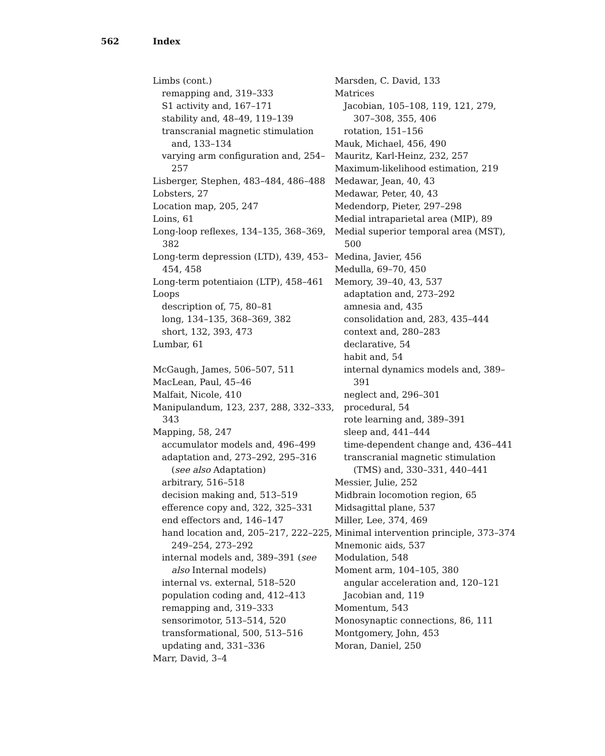562 Index
Limbs (cont.)
remapping and, 319–333
S1 activity and, 167–171
stability and, 48–49, 119–139
transcranial magnetic stimulation and, 133–134
varying arm configuration and, 254–257
Lisberger, Stephen, 483–484, 486–488
Lobsters, 27
Location map, 205, 247
Loins, 61
Long-loop reflexes, 134–135, 368–369, 382
Long-term depression (LTD), 439, 453–454, 458
Long-term potentiaion (LTP), 458–461
Loops
description of, 75, 80–81
long, 134–135, 368–369, 382
short, 132, 393, 473
Lumbar, 61
McGaugh, James, 506–507, 511
MacLean, Paul, 45–46
Malfait, Nicole, 410
Manipulandum, 123, 237, 288, 332–333, 343
Mapping, 58, 247
accumulator models and, 496–499
adaptation and, 273–292, 295–316 (see also Adaptation)
arbitrary, 516–518
decision making and, 513–519
efference copy and, 322, 325–331
end effectors and, 146–147
hand location and, 205–217, 222–225, 249–254, 273–292
internal models and, 389–391 (see also Internal models)
internal vs. external, 518–520
population coding and, 412–413
remapping and, 319–333
sensorimotor, 513–514, 520
transformational, 500, 513–516
updating and, 331–336
Marr, David, 3–4
Marsden, C. David, 133
Matrices
Jacobian, 105–108, 119, 121, 279, 307–308, 355, 406
rotation, 151–156
Mauk, Michael, 456, 490
Mauritz, Karl-Heinz, 232, 257
Maximum-likelihood estimation, 219
Medawar, Jean, 40, 43
Medawar, Peter, 40, 43
Medendorp, Pieter, 297–298
Medial intraparietal area (MIP), 89
Medial superior temporal area (MST), 500
Medina, Javier, 456
Medulla, 69–70, 450
Memory, 39–40, 43, 537
adaptation and, 273–292
amnesia and, 435
consolidation and, 283, 435–444
context and, 280–283
declarative, 54
habit and, 54
internal dynamics models and, 389–391
neglect and, 296–301
procedural, 54
rote learning and, 389–391
sleep and, 441–444
time-dependent change and, 436–441
transcranial magnetic stimulation (TMS) and, 330–331, 440–441
Messier, Julie, 252
Midbrain locomotion region, 65
Midsagittal plane, 537
Miller, Lee, 374, 469
Minimal intervention principle, 373–374
Mnemonic aids, 537
Modulation, 548
Moment arm, 104–105, 380
angular acceleration and, 120–121
Jacobian and, 119
Momentum, 543
Monosynaptic connections, 86, 111
Montgomery, John, 453
Moran, Daniel, 250